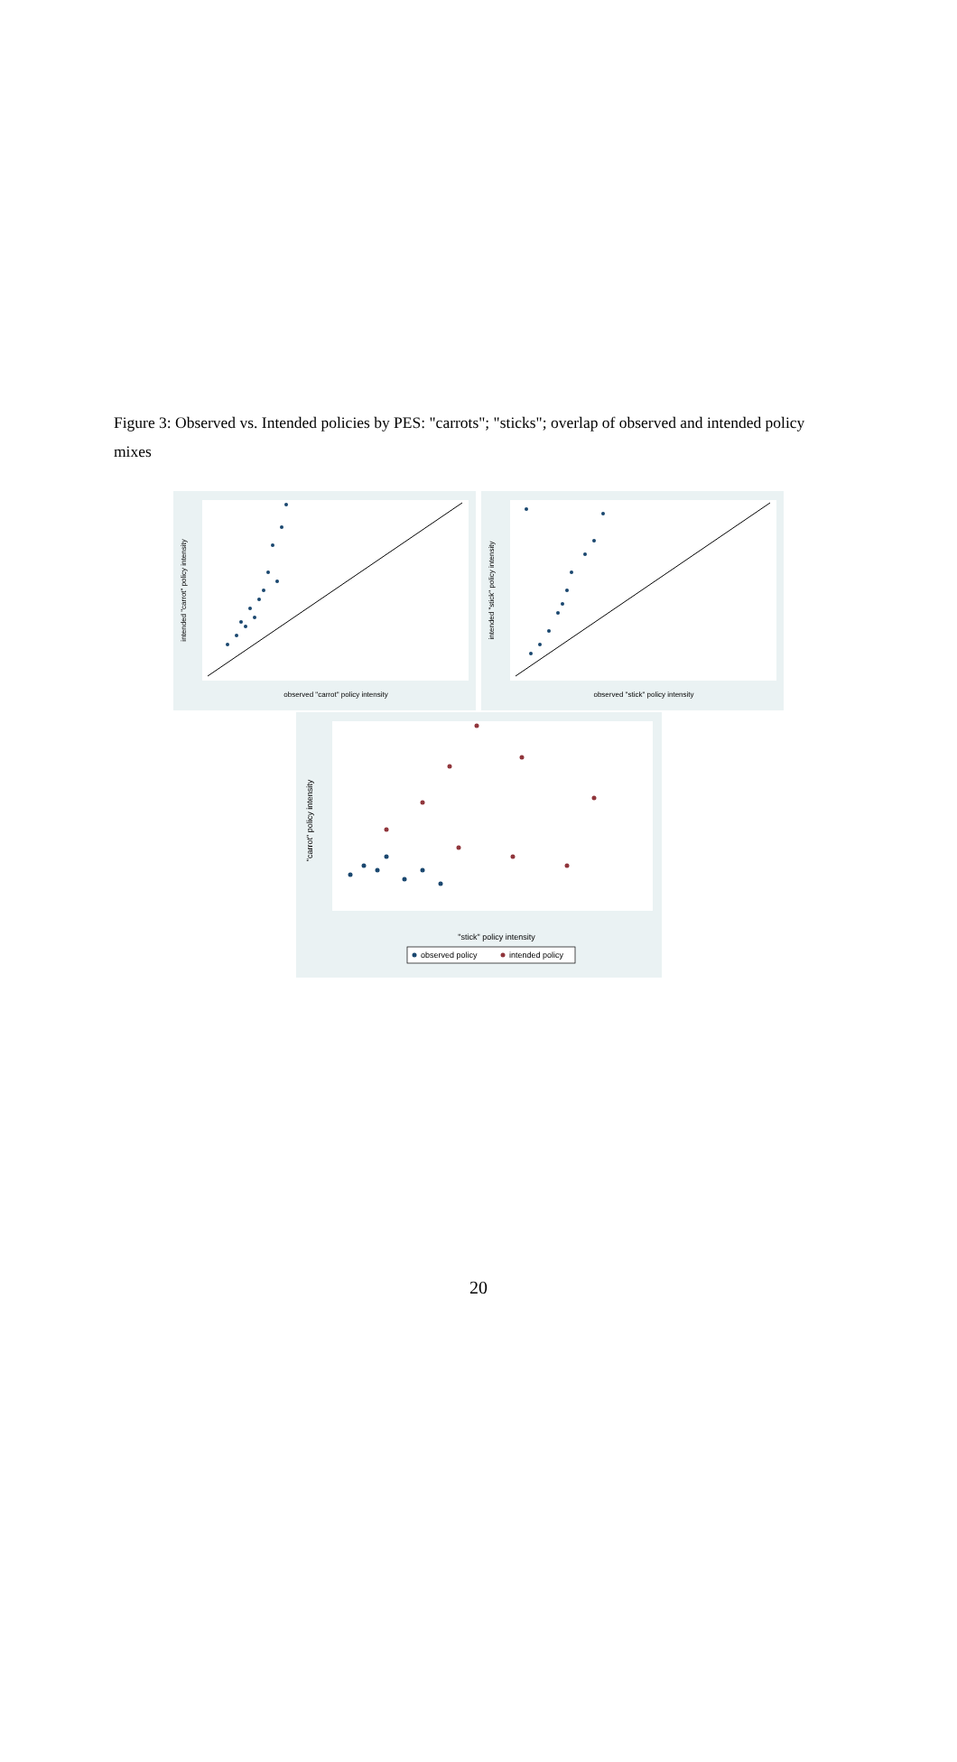Figure 3: Observed vs. Intended policies by PES: "carrots"; "sticks"; overlap of observed and intended policy mixes
observed "carrot" policy intensity
intended "carrot" policy intensity
observed "stick" policy intensity
intended "stick" policy intensity
"stick" policy intensity
"carrot" policy intensity
observed policy
intended policy
20